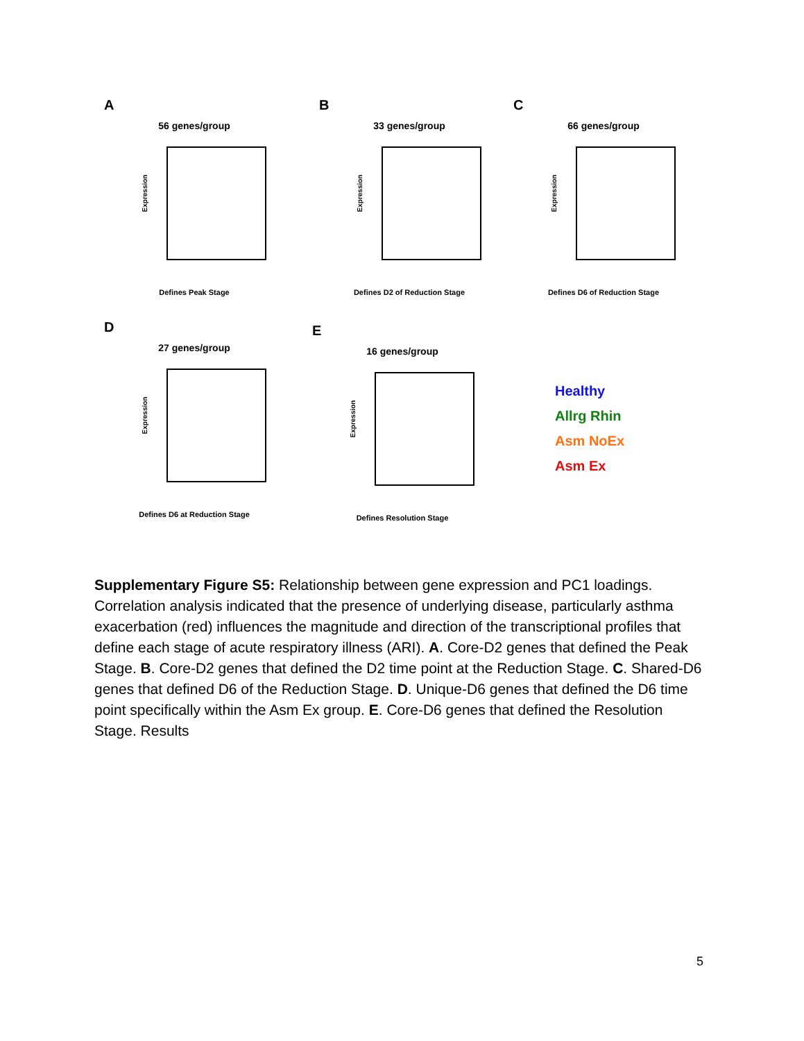A
56 genes/group
Expression
Defines Peak Stage
B
33 genes/group
Expression
Defines D2 of Reduction Stage
C
66 genes/group
Expression
Defines D6 of Reduction Stage
D
27 genes/group
Expression
Defines D6 at Reduction Stage
E
16 genes/group
Expression
Defines Resolution Stage
Healthy
Allrg Rhin
Asm NoEx
Asm Ex
Supplementary Figure S5: Relationship between gene expression and PC1 loadings. Correlation analysis indicated that the presence of underlying disease, particularly asthma exacerbation (red) influences the magnitude and direction of the transcriptional profiles that define each stage of acute respiratory illness (ARI). A. Core-D2 genes that defined the Peak Stage. B. Core-D2 genes that defined the D2 time point at the Reduction Stage. C. Shared-D6 genes that defined D6 of the Reduction Stage. D. Unique-D6 genes that defined the D6 time point specifically within the Asm Ex group. E. Core-D6 genes that defined the Resolution Stage. Results
5